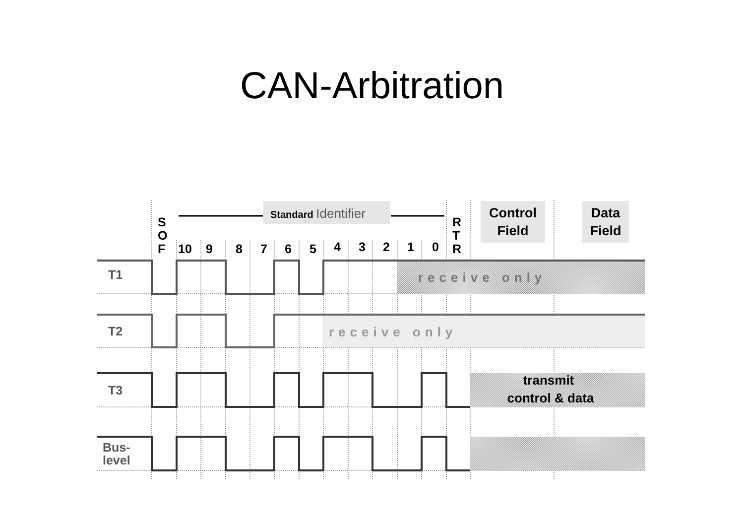CAN-Arbitration
Standard Identifier
Control
Field
Data
Field
S
O
F
R
T
R
10
9
8
7
6
5
4
3
2
1
0
T1
T2
T3
Bus-
level
receive only
receive only
transmit
control & data